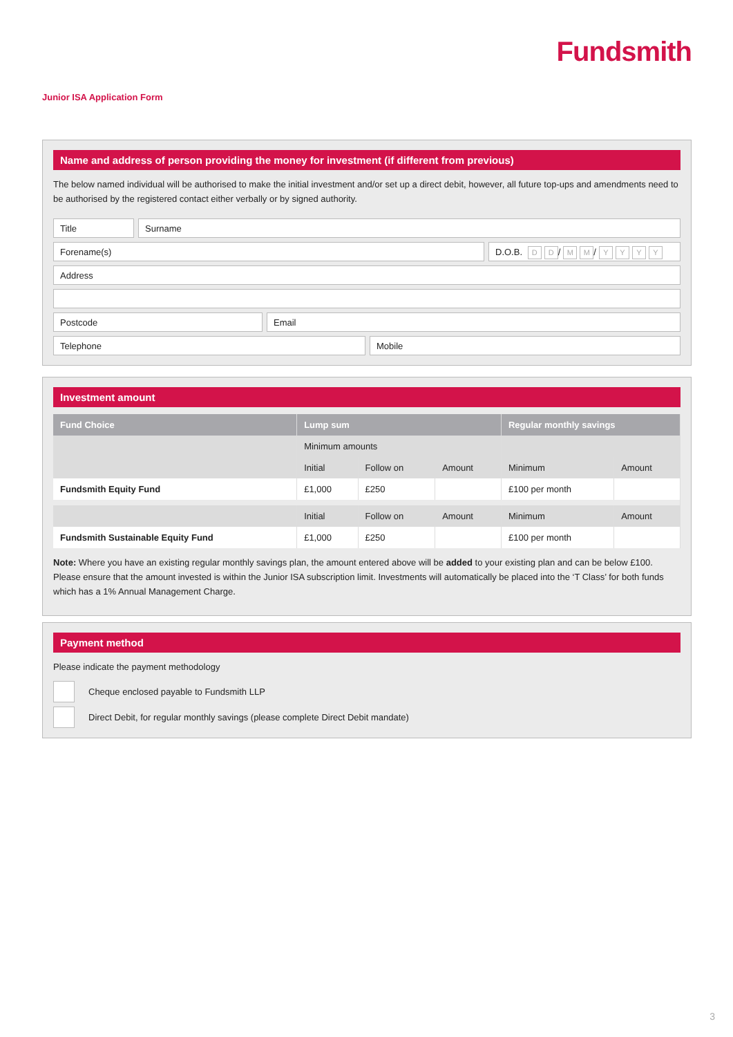Fundsmith
Junior ISA Application Form
Name and address of person providing the money for investment (if different from previous)
The below named individual will be authorised to make the initial investment and/or set up a direct debit, however, all future top-ups and amendments need to be authorised by the registered contact either verbally or by signed authority.
Title Surname
Forename(s) D.O.B. D D / M M / YYYY
Address
Postcode Email
Telephone Mobile
Investment amount
| Fund Choice | Lump sum | | | Regular monthly savings | |
| --- | --- | --- | --- | --- | --- |
| | Minimum amounts | | | | |
| | Initial | Follow on | Amount | Minimum | Amount |
| Fundsmith Equity Fund | £1,000 | £250 | | £100 per month | |
| | Initial | Follow on | Amount | Minimum | Amount |
| Fundsmith Sustainable Equity Fund | £1,000 | £250 | | £100 per month | |
Note: Where you have an existing regular monthly savings plan, the amount entered above will be added to your existing plan and can be below £100. Please ensure that the amount invested is within the Junior ISA subscription limit. Investments will automatically be placed into the ‘T Class’ for both funds which has a 1% Annual Management Charge.
Payment method
Please indicate the payment methodology
Cheque enclosed payable to Fundsmith LLP
Direct Debit, for regular monthly savings (please complete Direct Debit mandate)
3